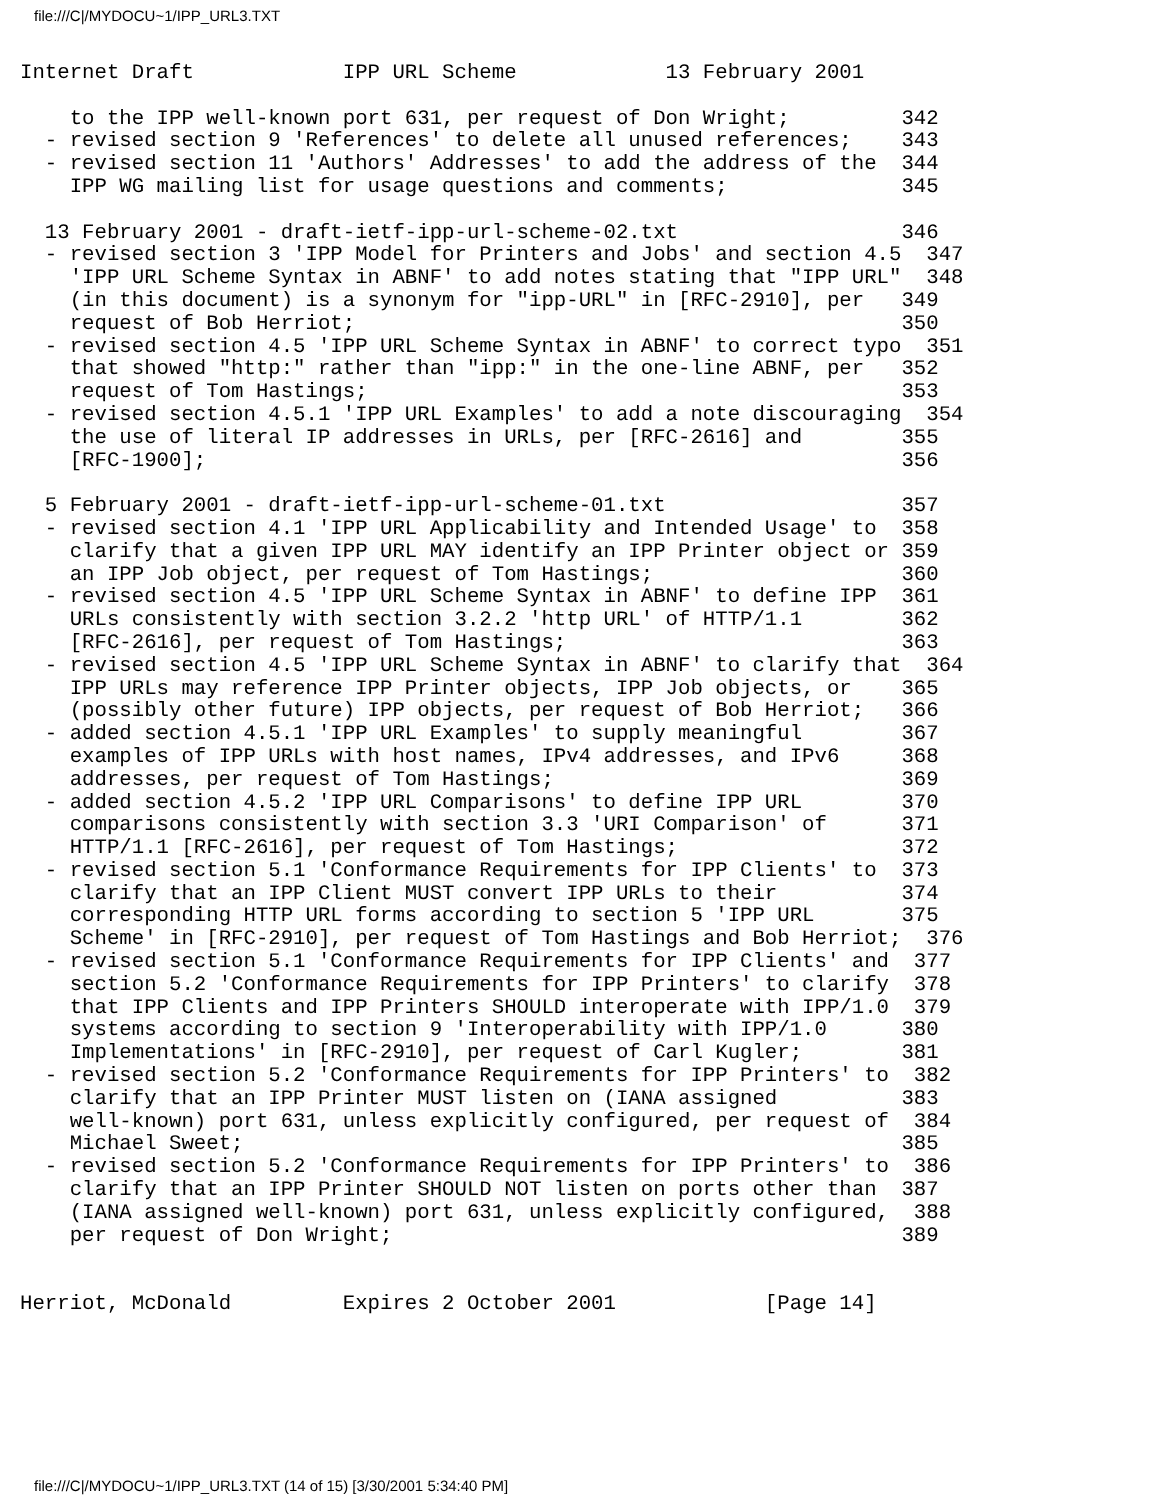file:///C|/MYDOCU~1/IPP_URL3.TXT
Internet Draft            IPP URL Scheme            13 February 2001

    to the IPP well-known port 631, per request of Don Wright;         342
  - revised section 9 'References' to delete all unused references;    343
  - revised section 11 'Authors' Addresses' to add the address of the  344
    IPP WG mailing list for usage questions and comments;              345

  13 February 2001 - draft-ietf-ipp-url-scheme-02.txt                  346
  - revised section 3 'IPP Model for Printers and Jobs' and section 4.5  347
    'IPP URL Scheme Syntax in ABNF' to add notes stating that "IPP URL"  348
    (in this document) is a synonym for "ipp-URL" in [RFC-2910], per   349
    request of Bob Herriot;                                            350
  - revised section 4.5 'IPP URL Scheme Syntax in ABNF' to correct typo  351
    that showed "http:" rather than "ipp:" in the one-line ABNF, per   352
    request of Tom Hastings;                                           353
  - revised section 4.5.1 'IPP URL Examples' to add a note discouraging  354
    the use of literal IP addresses in URLs, per [RFC-2616] and        355
    [RFC-1900];                                                        356

  5 February 2001 - draft-ietf-ipp-url-scheme-01.txt                   357
  - revised section 4.1 'IPP URL Applicability and Intended Usage' to  358
    clarify that a given IPP URL MAY identify an IPP Printer object or 359
    an IPP Job object, per request of Tom Hastings;                    360
  - revised section 4.5 'IPP URL Scheme Syntax in ABNF' to define IPP  361
    URLs consistently with section 3.2.2 'http URL' of HTTP/1.1        362
    [RFC-2616], per request of Tom Hastings;                           363
  - revised section 4.5 'IPP URL Scheme Syntax in ABNF' to clarify that  364
    IPP URLs may reference IPP Printer objects, IPP Job objects, or    365
    (possibly other future) IPP objects, per request of Bob Herriot;   366
  - added section 4.5.1 'IPP URL Examples' to supply meaningful        367
    examples of IPP URLs with host names, IPv4 addresses, and IPv6     368
    addresses, per request of Tom Hastings;                            369
  - added section 4.5.2 'IPP URL Comparisons' to define IPP URL        370
    comparisons consistently with section 3.3 'URI Comparison' of      371
    HTTP/1.1 [RFC-2616], per request of Tom Hastings;                  372
  - revised section 5.1 'Conformance Requirements for IPP Clients' to  373
    clarify that an IPP Client MUST convert IPP URLs to their          374
    corresponding HTTP URL forms according to section 5 'IPP URL       375
    Scheme' in [RFC-2910], per request of Tom Hastings and Bob Herriot;  376
  - revised section 5.1 'Conformance Requirements for IPP Clients' and  377
    section 5.2 'Conformance Requirements for IPP Printers' to clarify  378
    that IPP Clients and IPP Printers SHOULD interoperate with IPP/1.0  379
    systems according to section 9 'Interoperability with IPP/1.0      380
    Implementations' in [RFC-2910], per request of Carl Kugler;        381
  - revised section 5.2 'Conformance Requirements for IPP Printers' to  382
    clarify that an IPP Printer MUST listen on (IANA assigned          383
    well-known) port 631, unless explicitly configured, per request of  384
    Michael Sweet;                                                     385
  - revised section 5.2 'Conformance Requirements for IPP Printers' to  386
    clarify that an IPP Printer SHOULD NOT listen on ports other than  387
    (IANA assigned well-known) port 631, unless explicitly configured,  388
    per request of Don Wright;                                         389


Herriot, McDonald         Expires 2 October 2001            [Page 14]
file:///C|/MYDOCU~1/IPP_URL3.TXT (14 of 15) [3/30/2001 5:34:40 PM]